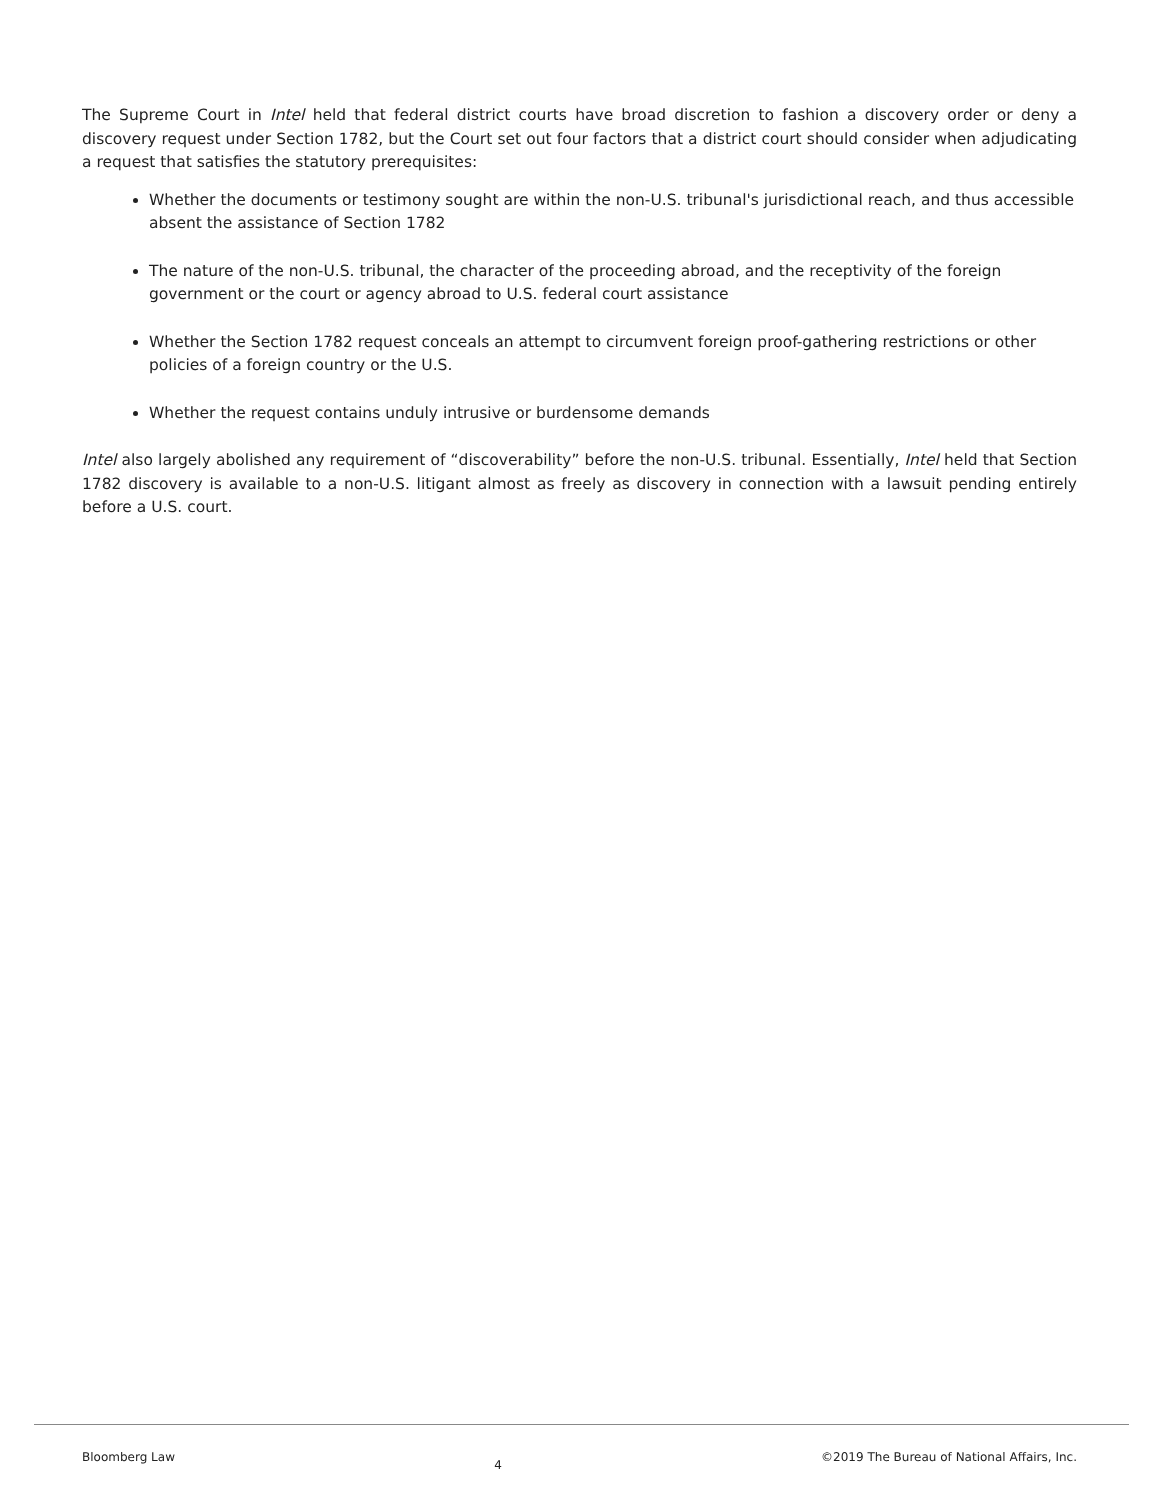The Supreme Court in Intel held that federal district courts have broad discretion to fashion a discovery order or deny a discovery request under Section 1782, but the Court set out four factors that a district court should consider when adjudicating a request that satisfies the statutory prerequisites:
Whether the documents or testimony sought are within the non-U.S. tribunal's jurisdictional reach, and thus accessible absent the assistance of Section 1782
The nature of the non-U.S. tribunal, the character of the proceeding abroad, and the receptivity of the foreign government or the court or agency abroad to U.S. federal court assistance
Whether the Section 1782 request conceals an attempt to circumvent foreign proof-gathering restrictions or other policies of a foreign country or the U.S.
Whether the request contains unduly intrusive or burdensome demands
Intel also largely abolished any requirement of “discoverability” before the non-U.S. tribunal. Essentially, Intel held that Section 1782 discovery is available to a non-U.S. litigant almost as freely as discovery in connection with a lawsuit pending entirely before a U.S. court.
Bloomberg Law 4 ©2019 The Bureau of National Affairs, Inc.